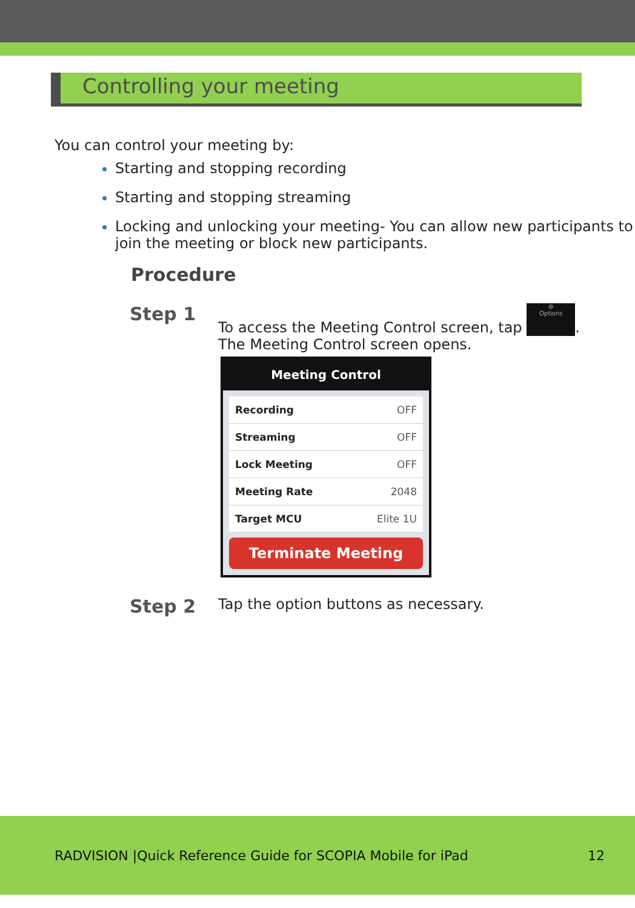Controlling your meeting
You can control your meeting by:
Starting and stopping recording
Starting and stopping streaming
Locking and unlocking your meeting- You can allow new participants to join the meeting or block new participants.
Procedure
Step 1
To access the Meeting Control screen, tap ⚙
Options.
The Meeting Control screen opens.
Meeting Control
Recording OFF
Streaming OFF
Lock Meeting OFF
Meeting Rate 2048
Target MCU Elite 1U
Terminate Meeting
Step 2
Tap the option buttons as necessary.
RADVISION |Quick Reference Guide for SCOPIA Mobile for iPad
12